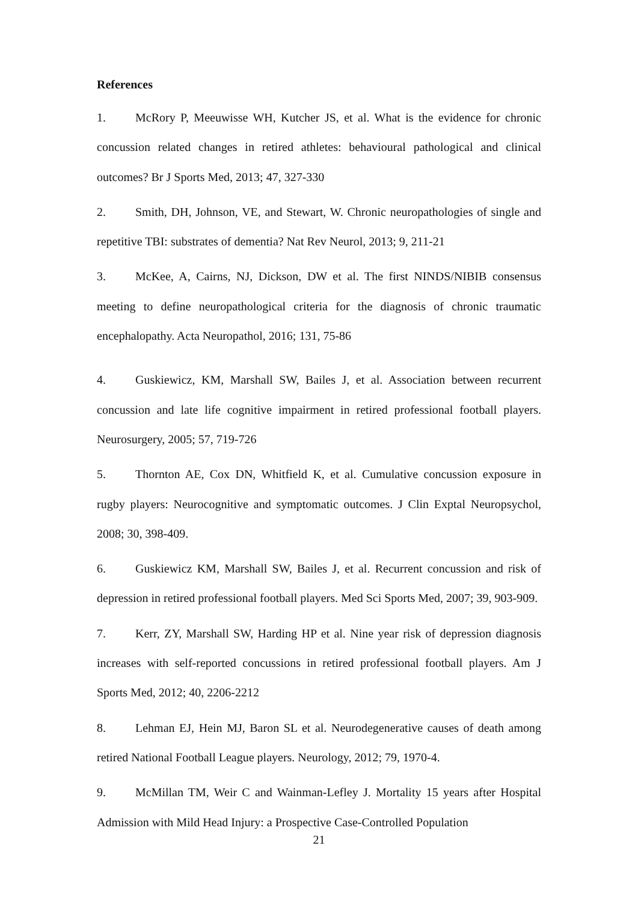References
1. McRory P, Meeuwisse WH, Kutcher JS, et al. What is the evidence for chronic concussion related changes in retired athletes: behavioural pathological and clinical outcomes? Br J Sports Med, 2013; 47, 327-330
2. Smith, DH, Johnson, VE, and Stewart, W. Chronic neuropathologies of single and repetitive TBI: substrates of dementia? Nat Rev Neurol, 2013; 9, 211-21
3. McKee, A, Cairns, NJ, Dickson, DW et al. The first NINDS/NIBIB consensus meeting to define neuropathological criteria for the diagnosis of chronic traumatic encephalopathy. Acta Neuropathol, 2016; 131, 75-86
4. Guskiewicz, KM, Marshall SW, Bailes J, et al. Association between recurrent concussion and late life cognitive impairment in retired professional football players. Neurosurgery, 2005; 57, 719-726
5. Thornton AE, Cox DN, Whitfield K, et al. Cumulative concussion exposure in rugby players: Neurocognitive and symptomatic outcomes. J Clin Exptal Neuropsychol, 2008; 30, 398-409.
6. Guskiewicz KM, Marshall SW, Bailes J, et al. Recurrent concussion and risk of depression in retired professional football players. Med Sci Sports Med, 2007; 39, 903-909.
7. Kerr, ZY, Marshall SW, Harding HP et al. Nine year risk of depression diagnosis increases with self-reported concussions in retired professional football players. Am J Sports Med, 2012; 40, 2206-2212
8. Lehman EJ, Hein MJ, Baron SL et al. Neurodegenerative causes of death among retired National Football League players. Neurology, 2012; 79, 1970-4.
9. McMillan TM, Weir C and Wainman-Lefley J. Mortality 15 years after Hospital Admission with Mild Head Injury: a Prospective Case-Controlled Population
21